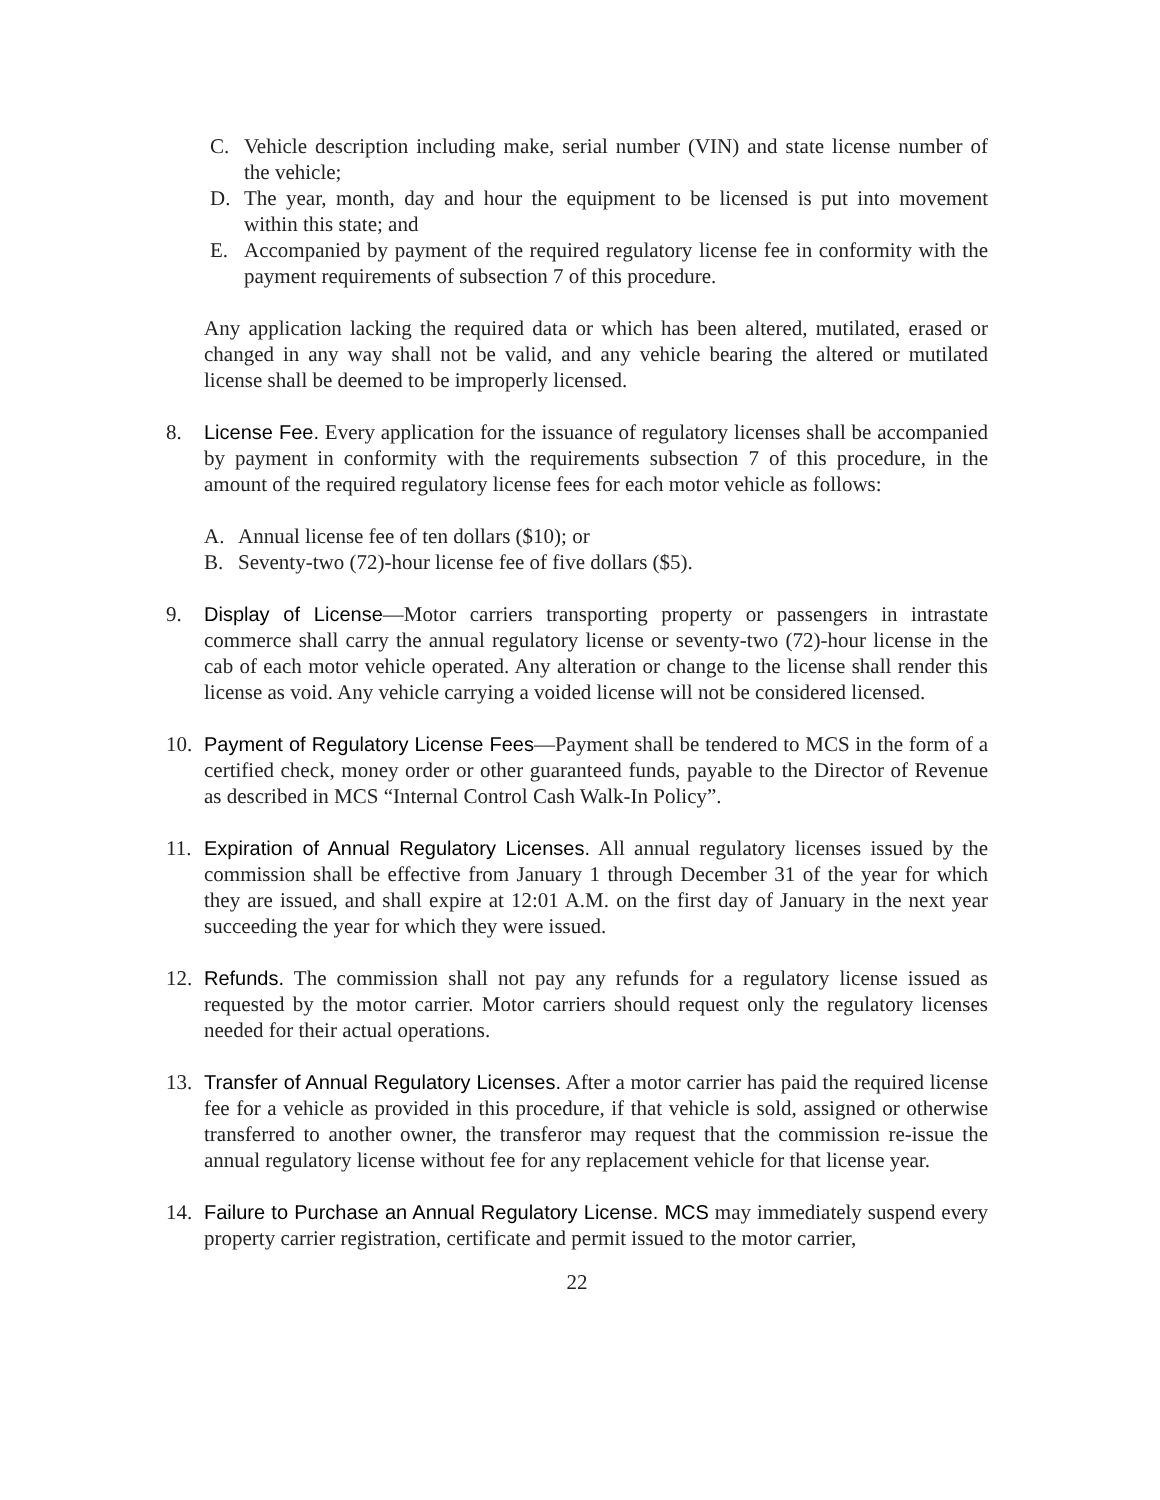C. Vehicle description including make, serial number (VIN) and state license number of the vehicle;
D. The year, month, day and hour the equipment to be licensed is put into movement within this state; and
E. Accompanied by payment of the required regulatory license fee in conformity with the payment requirements of subsection 7 of this procedure.
Any application lacking the required data or which has been altered, mutilated, erased or changed in any way shall not be valid, and any vehicle bearing the altered or mutilated license shall be deemed to be improperly licensed.
8. License Fee. Every application for the issuance of regulatory licenses shall be accompanied by payment in conformity with the requirements subsection 7 of this procedure, in the amount of the required regulatory license fees for each motor vehicle as follows:
A. Annual license fee of ten dollars ($10); or
B. Seventy-two (72)-hour license fee of five dollars ($5).
9. Display of License—Motor carriers transporting property or passengers in intrastate commerce shall carry the annual regulatory license or seventy-two (72)-hour license in the cab of each motor vehicle operated. Any alteration or change to the license shall render this license as void. Any vehicle carrying a voided license will not be considered licensed.
10. Payment of Regulatory License Fees—Payment shall be tendered to MCS in the form of a certified check, money order or other guaranteed funds, payable to the Director of Revenue as described in MCS “Internal Control Cash Walk-In Policy”.
11. Expiration of Annual Regulatory Licenses. All annual regulatory licenses issued by the commission shall be effective from January 1 through December 31 of the year for which they are issued, and shall expire at 12:01 A.M. on the first day of January in the next year succeeding the year for which they were issued.
12. Refunds. The commission shall not pay any refunds for a regulatory license issued as requested by the motor carrier. Motor carriers should request only the regulatory licenses needed for their actual operations.
13. Transfer of Annual Regulatory Licenses. After a motor carrier has paid the required license fee for a vehicle as provided in this procedure, if that vehicle is sold, assigned or otherwise transferred to another owner, the transferor may request that the commission re-issue the annual regulatory license without fee for any replacement vehicle for that license year.
14. Failure to Purchase an Annual Regulatory License. MCS may immediately suspend every property carrier registration, certificate and permit issued to the motor carrier,
22